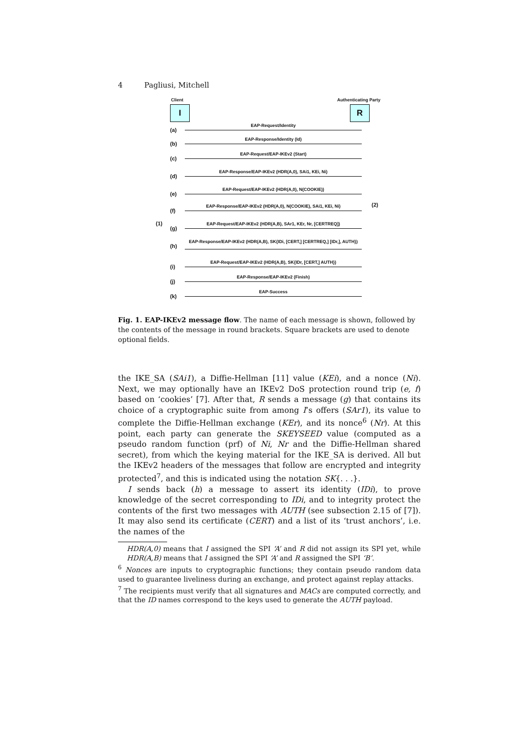4 Pagliusi, Mitchell
Client Authenticating Party
I R
(a)
EAP-Request/Identity
(b)
EAP-Response/Identity (Id)
(c)
EAP-Request/EAP-IKEv2 (Start)
(d)
EAP-Response/EAP-IKEv2 (HDR(A,0), SAi1, KEi, Ni)
(e)
EAP-Request/EAP-IKEv2 (HDR(A,0), N(COOKIE))
(f)
EAP-Response/EAP-IKEv2 (HDR(A,0), N(COOKIE), SAi1, KEi, Ni)
(2)
(1) (g)
EAP-Request/EAP-IKEv2 (HDR(A,B), SAr1, KEr, Nr, [CERTREQ])
(h)
EAP-Response/EAP-IKEv2 (HDR(A,B), SK{IDi, [CERT,] [CERTREQ,] [IDr,], AUTH})
(i)
EAP-Request/EAP-IKEv2 (HDR(A,B), SK{IDr, [CERT,] AUTH})
(j)
EAP-Response/EAP-IKEv2 (Finish)
(k)
EAP-Success
Fig. 1. EAP-IKEv2 message flow. The name of each message is shown, followed by the contents of the message in round brackets. Square brackets are used to denote optional fields.
the IKE_SA (SAi1), a Diffie-Hellman [11] value (KEi), and a nonce (Ni). Next, we may optionally have an IKEv2 DoS protection round trip (e, f) based on ‘cookies’ [7]. After that, R sends a message (g) that contains its choice of a cryptographic suite from among I’s offers (SAr1), its value to complete the Diffie-Hellman exchange (KEr), and its nonce<sup>6</sup> (Nr). At this point, each party can generate the SKEYSEED value (computed as a pseudo random function (prf) of Ni, Nr and the Diffie-Hellman shared secret), from which the keying material for the IKE_SA is derived. All but the IKEv2 headers of the messages that follow are encrypted and integrity protected<sup>7</sup>, and this is indicated using the notation SK{. . .}.
I sends back (h) a message to assert its identity (IDi), to prove knowledge of the secret corresponding to IDi, and to integrity protect the contents of the first two messages with AUTH (see subsection 2.15 of [7]). It may also send its certificate (CERT) and a list of its ‘trust anchors’, i.e. the names of the
HDR(A,0) means that I assigned the SPI ‘A’ and R did not assign its SPI yet, while HDR(A,B) means that I assigned the SPI ‘A’ and R assigned the SPI ‘B’.
<sup>6</sup> Nonces are inputs to cryptographic functions; they contain pseudo random data used to guarantee liveliness during an exchange, and protect against replay attacks.
<sup>7</sup> The recipients must verify that all signatures and MACs are computed correctly, and that the ID names correspond to the keys used to generate the AUTH payload.